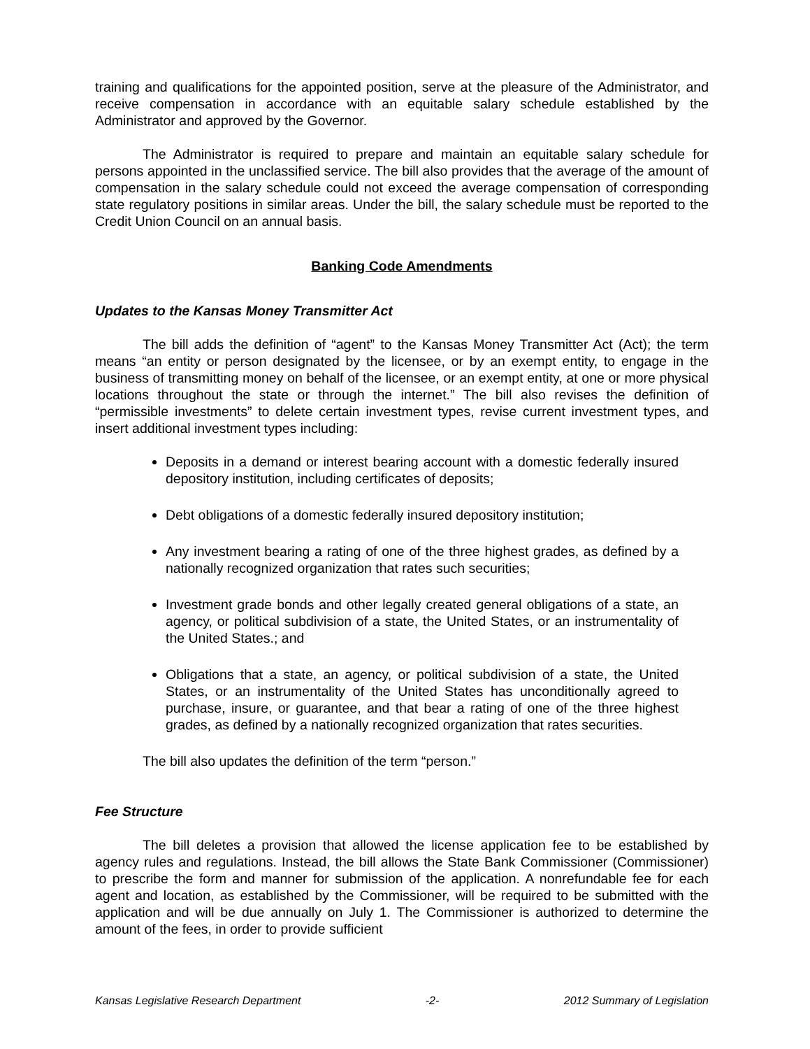training and qualifications for the appointed position, serve at the pleasure of the Administrator, and receive compensation in accordance with an equitable salary schedule established by the Administrator and approved by the Governor.
The Administrator is required to prepare and maintain an equitable salary schedule for persons appointed in the unclassified service. The bill also provides that the average of the amount of compensation in the salary schedule could not exceed the average compensation of corresponding state regulatory positions in similar areas. Under the bill, the salary schedule must be reported to the Credit Union Council on an annual basis.
Banking Code Amendments
Updates to the Kansas Money Transmitter Act
The bill adds the definition of “agent” to the Kansas Money Transmitter Act (Act); the term means “an entity or person designated by the licensee, or by an exempt entity, to engage in the business of transmitting money on behalf of the licensee, or an exempt entity, at one or more physical locations throughout the state or through the internet.” The bill also revises the definition of “permissible investments” to delete certain investment types, revise current investment types, and insert additional investment types including:
Deposits in a demand or interest bearing account with a domestic federally insured depository institution, including certificates of deposits;
Debt obligations of a domestic federally insured depository institution;
Any investment bearing a rating of one of the three highest grades, as defined by a nationally recognized organization that rates such securities;
Investment grade bonds and other legally created general obligations of a state, an agency, or political subdivision of a state, the United States, or an instrumentality of the United States.; and
Obligations that a state, an agency, or political subdivision of a state, the United States, or an instrumentality of the United States has unconditionally agreed to purchase, insure, or guarantee, and that bear a rating of one of the three highest grades, as defined by a nationally recognized organization that rates securities.
The bill also updates the definition of the term “person.”
Fee Structure
The bill deletes a provision that allowed the license application fee to be established by agency rules and regulations. Instead, the bill allows the State Bank Commissioner (Commissioner) to prescribe the form and manner for submission of the application. A nonrefundable fee for each agent and location, as established by the Commissioner, will be required to be submitted with the application and will be due annually on July 1. The Commissioner is authorized to determine the amount of the fees, in order to provide sufficient
Kansas Legislative Research Department -2- 2012 Summary of Legislation